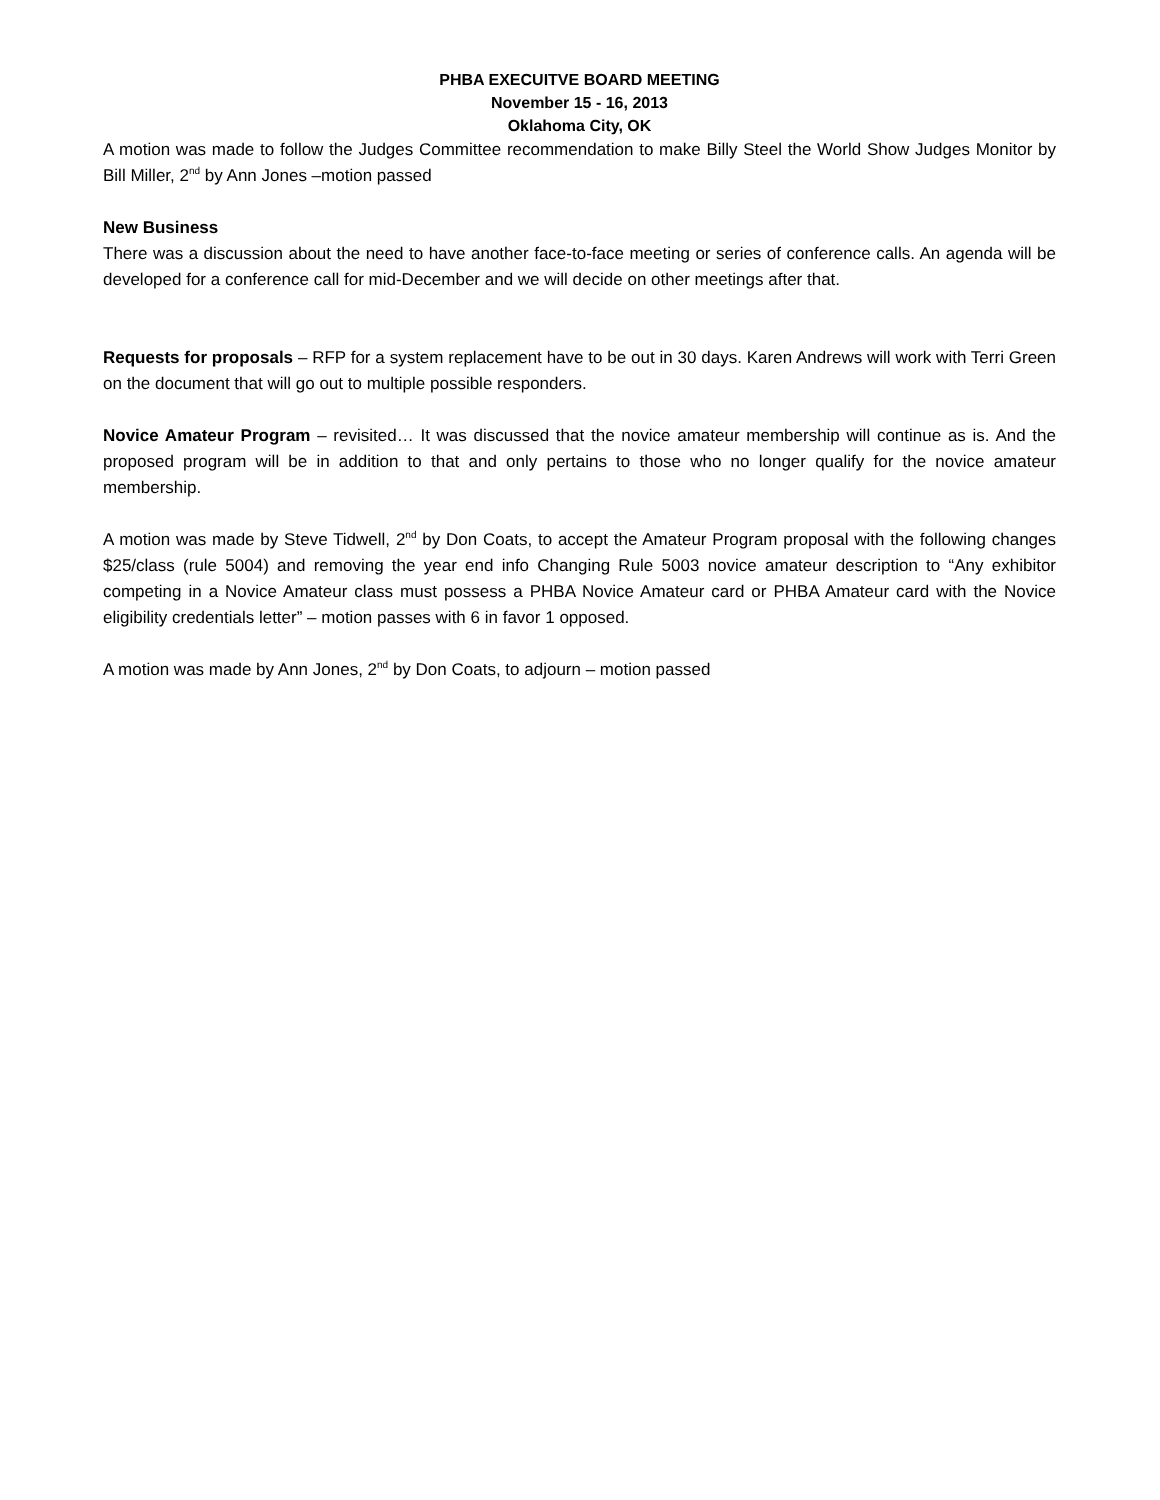PHBA EXECUITVE BOARD MEETING
November 15 - 16, 2013
Oklahoma City, OK
A motion was made to follow the Judges Committee recommendation to make Billy Steel the World Show Judges Monitor by Bill Miller, 2<sup>nd</sup> by Ann Jones –motion passed
New Business
There was a discussion about the need to have another face-to-face meeting or series of conference calls. An agenda will be developed for a conference call for mid-December and we will decide on other meetings after that.
Requests for proposals – RFP for a system replacement have to be out in 30 days. Karen Andrews will work with Terri Green on the document that will go out to multiple possible responders.
Novice Amateur Program – revisited… It was discussed that the novice amateur membership will continue as is. And the proposed program will be in addition to that and only pertains to those who no longer qualify for the novice amateur membership.
A motion was made by Steve Tidwell, 2<sup>nd</sup> by Don Coats, to accept the Amateur Program proposal with the following changes $25/class (rule 5004) and removing the year end info Changing Rule 5003 novice amateur description to “Any exhibitor competing in a Novice Amateur class must possess a PHBA Novice Amateur card or PHBA Amateur card with the Novice eligibility credentials letter” – motion passes with 6 in favor 1 opposed.
A motion was made by Ann Jones, 2<sup>nd</sup> by Don Coats, to adjourn – motion passed